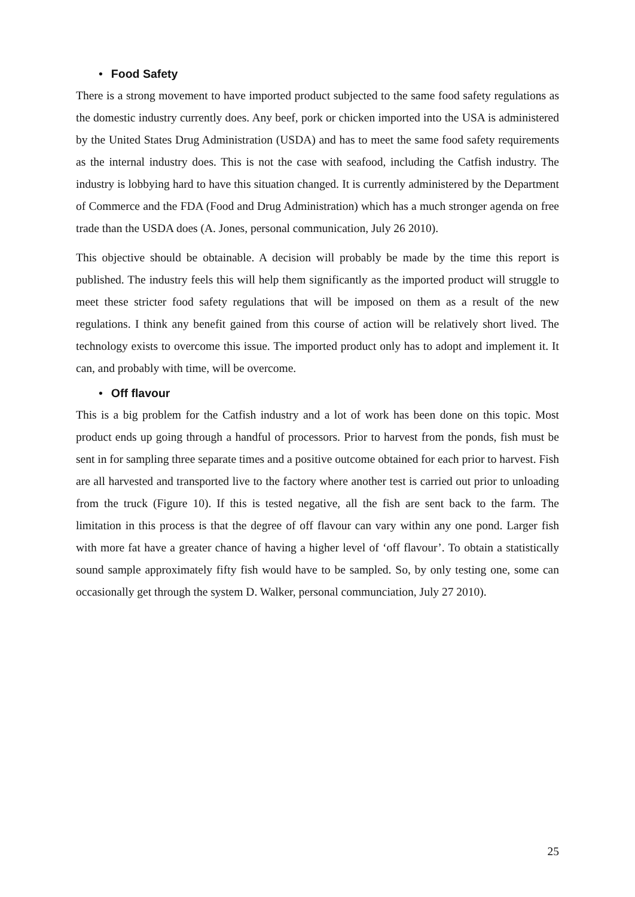• Food Safety
There is a strong movement to have imported product subjected to the same food safety regulations as the domestic industry currently does. Any beef, pork or chicken imported into the USA is administered by the United States Drug Administration (USDA) and has to meet the same food safety requirements as the internal industry does. This is not the case with seafood, including the Catfish industry. The industry is lobbying hard to have this situation changed. It is currently administered by the Department of Commerce and the FDA (Food and Drug Administration) which has a much stronger agenda on free trade than the USDA does (A. Jones, personal communication, July 26 2010).
This objective should be obtainable. A decision will probably be made by the time this report is published. The industry feels this will help them significantly as the imported product will struggle to meet these stricter food safety regulations that will be imposed on them as a result of the new regulations. I think any benefit gained from this course of action will be relatively short lived. The technology exists to overcome this issue. The imported product only has to adopt and implement it. It can, and probably with time, will be overcome.
• Off flavour
This is a big problem for the Catfish industry and a lot of work has been done on this topic. Most product ends up going through a handful of processors. Prior to harvest from the ponds, fish must be sent in for sampling three separate times and a positive outcome obtained for each prior to harvest. Fish are all harvested and transported live to the factory where another test is carried out prior to unloading from the truck (Figure 10). If this is tested negative, all the fish are sent back to the farm. The limitation in this process is that the degree of off flavour can vary within any one pond. Larger fish with more fat have a greater chance of having a higher level of ‘off flavour’. To obtain a statistically sound sample approximately fifty fish would have to be sampled. So, by only testing one, some can occasionally get through the system D. Walker, personal communciation, July 27 2010).
25